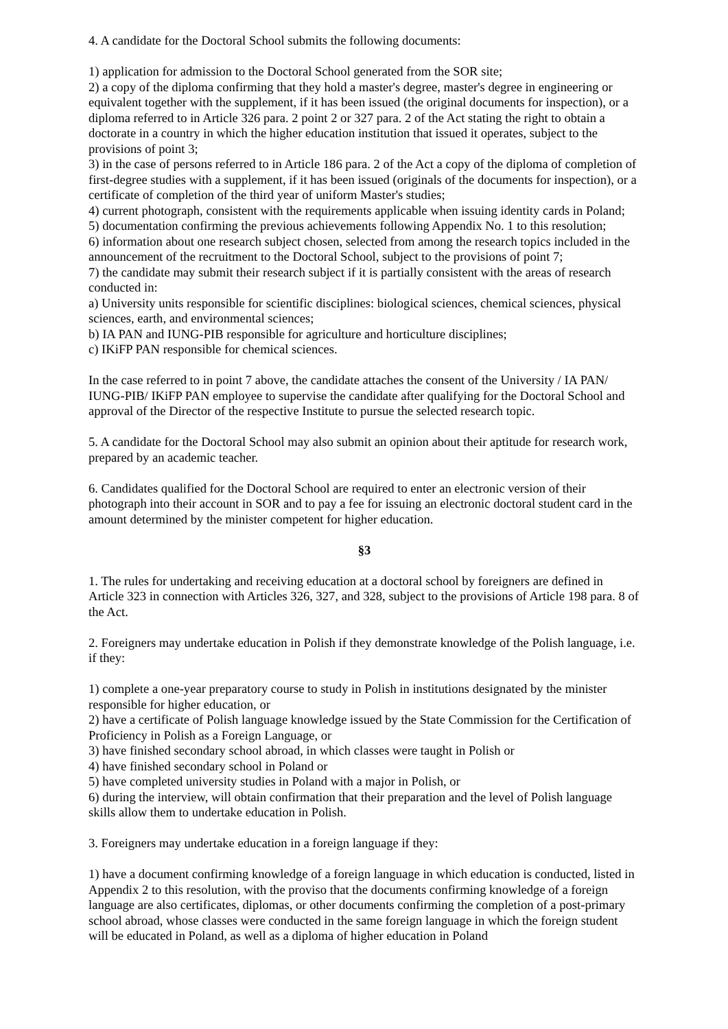4. A candidate for the Doctoral School submits the following documents:
1) application for admission to the Doctoral School generated from the SOR site;
2) a copy of the diploma confirming that they hold a master's degree, master's degree in engineering or equivalent together with the supplement, if it has been issued (the original documents for inspection), or a diploma referred to in Article 326 para. 2 point 2 or 327 para. 2 of the Act stating the right to obtain a doctorate in a country in which the higher education institution that issued it operates, subject to the provisions of point 3;
3) in the case of persons referred to in Article 186 para. 2 of the Act a copy of the diploma of completion of first-degree studies with a supplement, if it has been issued (originals of the documents for inspection), or a certificate of completion of the third year of uniform Master's studies;
4) current photograph, consistent with the requirements applicable when issuing identity cards in Poland;
5) documentation confirming the previous achievements following Appendix No. 1 to this resolution;
6) information about one research subject chosen, selected from among the research topics included in the announcement of the recruitment to the Doctoral School, subject to the provisions of point 7;
7) the candidate may submit their research subject if it is partially consistent with the areas of research conducted in:
a) University units responsible for scientific disciplines: biological sciences, chemical sciences, physical sciences, earth, and environmental sciences;
b) IA PAN and IUNG-PIB responsible for agriculture and horticulture disciplines;
c) IKiFP PAN responsible for chemical sciences.
In the case referred to in point 7 above, the candidate attaches the consent of the University / IA PAN/ IUNG-PIB/ IKiFP PAN employee to supervise the candidate after qualifying for the Doctoral School and approval of the Director of the respective Institute to pursue the selected research topic.
5. A candidate for the Doctoral School may also submit an opinion about their aptitude for research work, prepared by an academic teacher.
6. Candidates qualified for the Doctoral School are required to enter an electronic version of their photograph into their account in SOR and to pay a fee for issuing an electronic doctoral student card in the amount determined by the minister competent for higher education.
§3
1. The rules for undertaking and receiving education at a doctoral school by foreigners are defined in Article 323 in connection with Articles 326, 327, and 328, subject to the provisions of Article 198 para. 8 of the Act.
2. Foreigners may undertake education in Polish if they demonstrate knowledge of the Polish language, i.e. if they:
1) complete a one-year preparatory course to study in Polish in institutions designated by the minister responsible for higher education, or
2) have a certificate of Polish language knowledge issued by the State Commission for the Certification of Proficiency in Polish as a Foreign Language, or
3) have finished secondary school abroad, in which classes were taught in Polish or
4) have finished secondary school in Poland or
5) have completed university studies in Poland with a major in Polish, or
6) during the interview, will obtain confirmation that their preparation and the level of Polish language skills allow them to undertake education in Polish.
3. Foreigners may undertake education in a foreign language if they:
1) have a document confirming knowledge of a foreign language in which education is conducted, listed in Appendix 2 to this resolution, with the proviso that the documents confirming knowledge of a foreign language are also certificates, diplomas, or other documents confirming the completion of a post-primary school abroad, whose classes were conducted in the same foreign language in which the foreign student will be educated in Poland, as well as a diploma of higher education in Poland